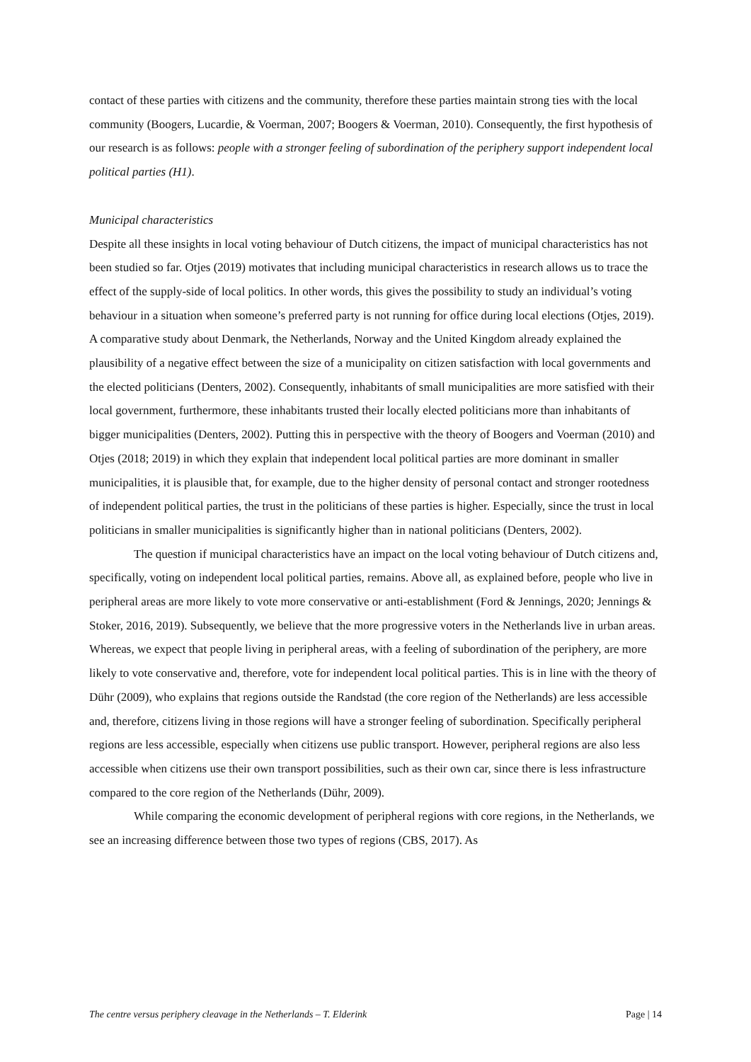contact of these parties with citizens and the community, therefore these parties maintain strong ties with the local community (Boogers, Lucardie, & Voerman, 2007; Boogers & Voerman, 2010). Consequently, the first hypothesis of our research is as follows: people with a stronger feeling of subordination of the periphery support independent local political parties (H1).
Municipal characteristics
Despite all these insights in local voting behaviour of Dutch citizens, the impact of municipal characteristics has not been studied so far. Otjes (2019) motivates that including municipal characteristics in research allows us to trace the effect of the supply-side of local politics. In other words, this gives the possibility to study an individual’s voting behaviour in a situation when someone’s preferred party is not running for office during local elections (Otjes, 2019). A comparative study about Denmark, the Netherlands, Norway and the United Kingdom already explained the plausibility of a negative effect between the size of a municipality on citizen satisfaction with local governments and the elected politicians (Denters, 2002). Consequently, inhabitants of small municipalities are more satisfied with their local government, furthermore, these inhabitants trusted their locally elected politicians more than inhabitants of bigger municipalities (Denters, 2002). Putting this in perspective with the theory of Boogers and Voerman (2010) and Otjes (2018; 2019) in which they explain that independent local political parties are more dominant in smaller municipalities, it is plausible that, for example, due to the higher density of personal contact and stronger rootedness of independent political parties, the trust in the politicians of these parties is higher. Especially, since the trust in local politicians in smaller municipalities is significantly higher than in national politicians (Denters, 2002).
The question if municipal characteristics have an impact on the local voting behaviour of Dutch citizens and, specifically, voting on independent local political parties, remains. Above all, as explained before, people who live in peripheral areas are more likely to vote more conservative or anti-establishment (Ford & Jennings, 2020; Jennings & Stoker, 2016, 2019). Subsequently, we believe that the more progressive voters in the Netherlands live in urban areas. Whereas, we expect that people living in peripheral areas, with a feeling of subordination of the periphery, are more likely to vote conservative and, therefore, vote for independent local political parties. This is in line with the theory of Dühr (2009), who explains that regions outside the Randstad (the core region of the Netherlands) are less accessible and, therefore, citizens living in those regions will have a stronger feeling of subordination. Specifically peripheral regions are less accessible, especially when citizens use public transport. However, peripheral regions are also less accessible when citizens use their own transport possibilities, such as their own car, since there is less infrastructure compared to the core region of the Netherlands (Dühr, 2009).
While comparing the economic development of peripheral regions with core regions, in the Netherlands, we see an increasing difference between those two types of regions (CBS, 2017). As
The centre versus periphery cleavage in the Netherlands – T. Elderink Page | 14